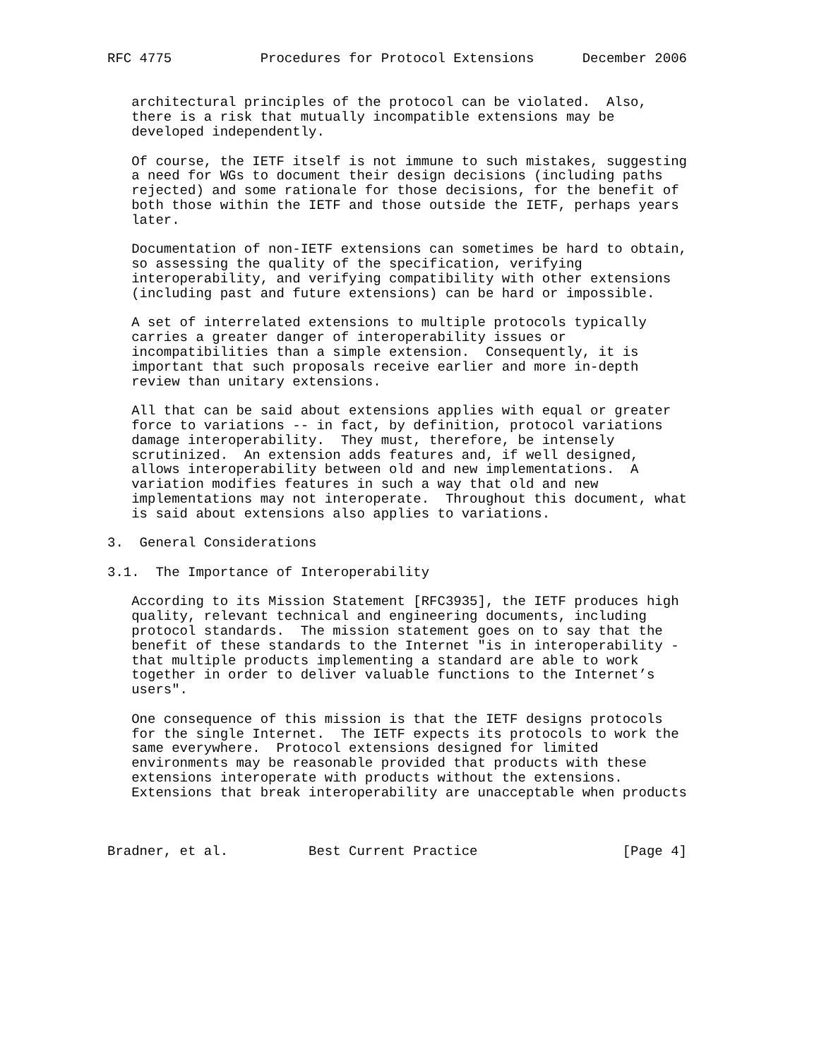RFC 4775           Procedures for Protocol Extensions      December 2006


   architectural principles of the protocol can be violated.  Also,
   there is a risk that mutually incompatible extensions may be
   developed independently.

   Of course, the IETF itself is not immune to such mistakes, suggesting
   a need for WGs to document their design decisions (including paths
   rejected) and some rationale for those decisions, for the benefit of
   both those within the IETF and those outside the IETF, perhaps years
   later.

   Documentation of non-IETF extensions can sometimes be hard to obtain,
   so assessing the quality of the specification, verifying
   interoperability, and verifying compatibility with other extensions
   (including past and future extensions) can be hard or impossible.

   A set of interrelated extensions to multiple protocols typically
   carries a greater danger of interoperability issues or
   incompatibilities than a simple extension.  Consequently, it is
   important that such proposals receive earlier and more in-depth
   review than unitary extensions.

   All that can be said about extensions applies with equal or greater
   force to variations -- in fact, by definition, protocol variations
   damage interoperability.  They must, therefore, be intensely
   scrutinized.  An extension adds features and, if well designed,
   allows interoperability between old and new implementations.  A
   variation modifies features in such a way that old and new
   implementations may not interoperate.  Throughout this document, what
   is said about extensions also applies to variations.

3.  General Considerations

3.1.  The Importance of Interoperability

   According to its Mission Statement [RFC3935], the IETF produces high
   quality, relevant technical and engineering documents, including
   protocol standards.  The mission statement goes on to say that the
   benefit of these standards to the Internet "is in interoperability -
   that multiple products implementing a standard are able to work
   together in order to deliver valuable functions to the Internet’s
   users".

   One consequence of this mission is that the IETF designs protocols
   for the single Internet.  The IETF expects its protocols to work the
   same everywhere.  Protocol extensions designed for limited
   environments may be reasonable provided that products with these
   extensions interoperate with products without the extensions.
   Extensions that break interoperability are unacceptable when products



Bradner, et al.          Best Current Practice                  [Page 4]